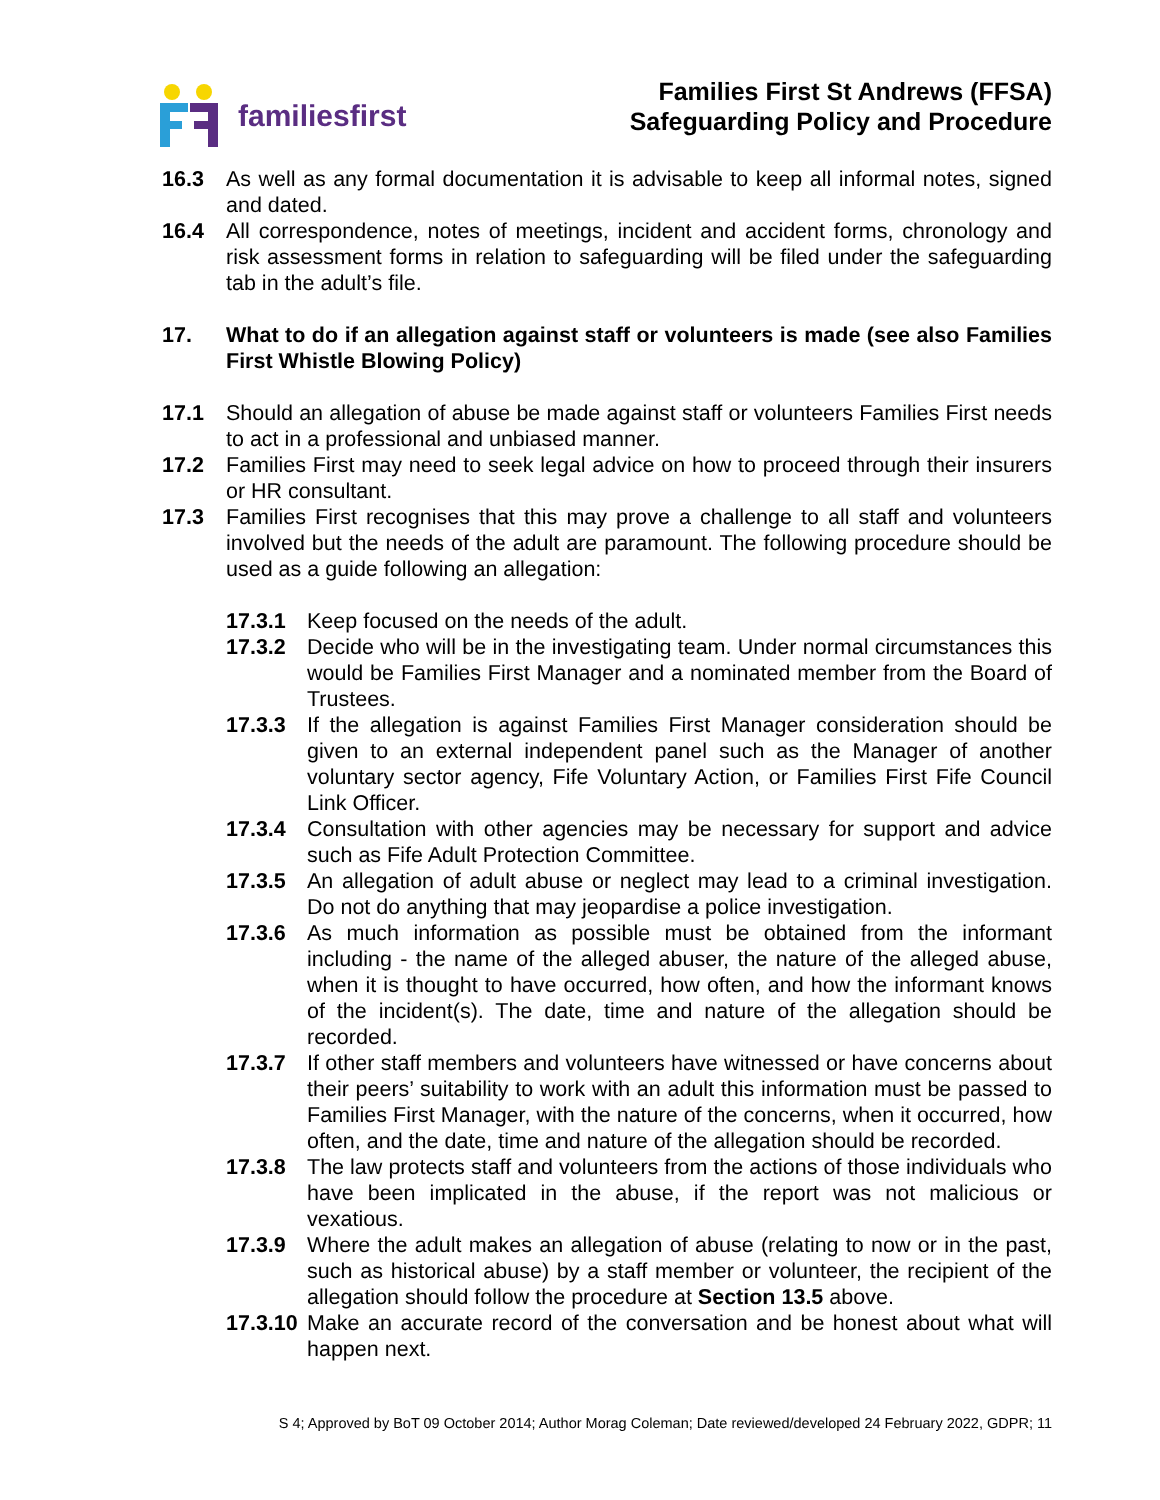familiesfirst
Families First St Andrews (FFSA)
Safeguarding Policy and Procedure
16.3 As well as any formal documentation it is advisable to keep all informal notes, signed and dated.
16.4 All correspondence, notes of meetings, incident and accident forms, chronology and risk assessment forms in relation to safeguarding will be filed under the safeguarding tab in the adult’s file.
17. What to do if an allegation against staff or volunteers is made (see also Families First Whistle Blowing Policy)
17.1 Should an allegation of abuse be made against staff or volunteers Families First needs to act in a professional and unbiased manner.
17.2 Families First may need to seek legal advice on how to proceed through their insurers or HR consultant.
17.3 Families First recognises that this may prove a challenge to all staff and volunteers involved but the needs of the adult are paramount. The following procedure should be used as a guide following an allegation:
17.3.1 Keep focused on the needs of the adult.
17.3.2 Decide who will be in the investigating team. Under normal circumstances this would be Families First Manager and a nominated member from the Board of Trustees.
17.3.3 If the allegation is against Families First Manager consideration should be given to an external independent panel such as the Manager of another voluntary sector agency, Fife Voluntary Action, or Families First Fife Council Link Officer.
17.3.4 Consultation with other agencies may be necessary for support and advice such as Fife Adult Protection Committee.
17.3.5 An allegation of adult abuse or neglect may lead to a criminal investigation. Do not do anything that may jeopardise a police investigation.
17.3.6 As much information as possible must be obtained from the informant including - the name of the alleged abuser, the nature of the alleged abuse, when it is thought to have occurred, how often, and how the informant knows of the incident(s). The date, time and nature of the allegation should be recorded.
17.3.7 If other staff members and volunteers have witnessed or have concerns about their peers’ suitability to work with an adult this information must be passed to Families First Manager, with the nature of the concerns, when it occurred, how often, and the date, time and nature of the allegation should be recorded.
17.3.8 The law protects staff and volunteers from the actions of those individuals who have been implicated in the abuse, if the report was not malicious or vexatious.
17.3.9 Where the adult makes an allegation of abuse (relating to now or in the past, such as historical abuse) by a staff member or volunteer, the recipient of the allegation should follow the procedure at Section 13.5 above.
17.3.10
Make an accurate record of the conversation and be honest about what will happen next.
S 4; Approved by BoT 09 October 2014; Author Morag Coleman; Date reviewed/developed 24 February 2022, GDPR; 11